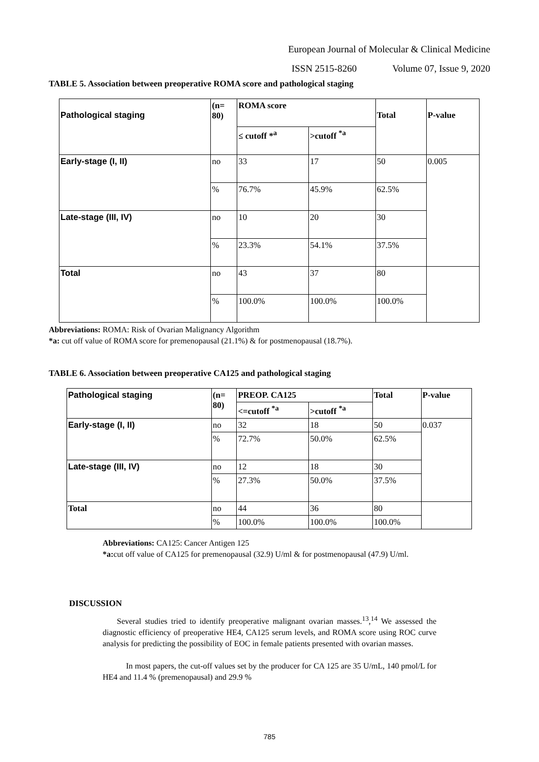European Journal of Molecular & Clinical Medicine
ISSN 2515-8260 Volume 07, Issue 9, 2020
TABLE 5. Association between preoperative ROMA score and pathological staging
| Pathological staging | (n= 80) | ROMA score | | Total | P-value |
| --- | --- | --- | --- | --- | --- |
| | | ≤ cutoff *<sup>a</sup> | >cutoff <sup>*a</sup> | | |
| Early-stage (I, II) | no | 33 | 17 | 50 | 0.005 |
| | % | 76.7% | 45.9% | 62.5% | |
| Late-stage (III, IV) | no | 10 | 20 | 30 | |
| | % | 23.3% | 54.1% | 37.5% | |
| Total | no | 43 | 37 | 80 | |
| | % | 100.0% | 100.0% | 100.0% | |
Abbreviations: ROMA: Risk of Ovarian Malignancy Algorithm
*a: cut off value of ROMA score for premenopausal (21.1%) & for postmenopausal (18.7%).
TABLE 6. Association between preoperative CA125 and pathological staging
| Pathological staging | (n= 80) | PREOP. CA125 | | Total | P-value |
| --- | --- | --- | --- | --- | --- |
| | | <=cutoff <sup>*a</sup> | >cutoff <sup>*a</sup> | | |
| Early-stage (I, II) | no | 32 | 18 | 50 | 0.037 |
| | % | 72.7% | 50.0% | 62.5% | |
| Late-stage (III, IV) | no | 12 | 18 | 30 | |
| | % | 27.3% | 50.0% | 37.5% | |
| Total | no | 44 | 36 | 80 | |
| | % | 100.0% | 100.0% | 100.0% | |
Abbreviations: CA125: Cancer Antigen 125
*a: cut off value of CA125 for premenopausal (32.9) U/ml & for postmenopausal (47.9) U/ml.
DISCUSSION
Several studies tried to identify preoperative malignant ovarian masses.<sup>13</sup>,<sup>14</sup> We assessed the diagnostic efficiency of preoperative HE4, CA125 serum levels, and ROMA score using ROC curve analysis for predicting the possibility of EOC in female patients presented with ovarian masses.
In most papers, the cut-off values set by the producer for CA 125 are 35 U/mL, 140 pmol/L for HE4 and 11.4 % (premenopausal) and 29.9 %
785